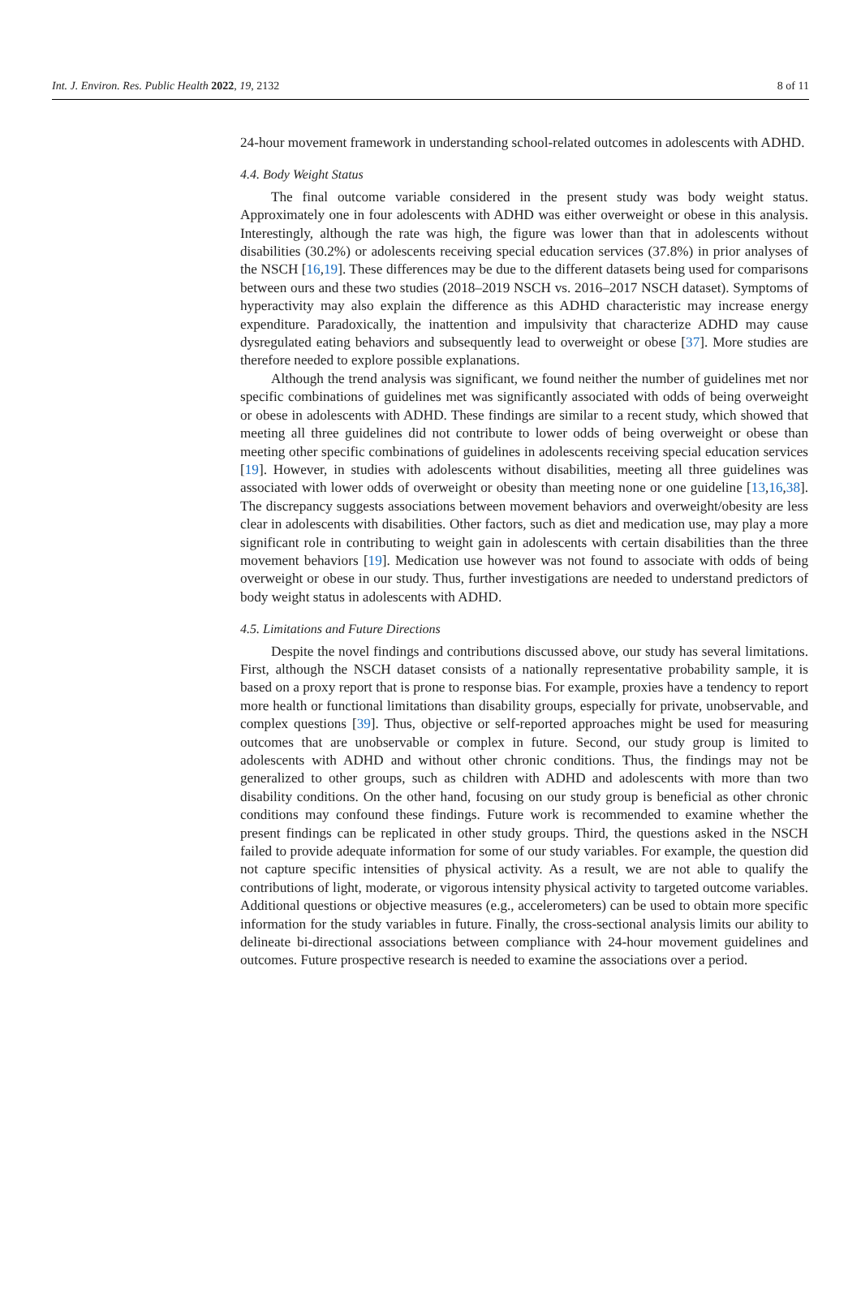Int. J. Environ. Res. Public Health 2022, 19, 2132 8 of 11
24-hour movement framework in understanding school-related outcomes in adolescents with ADHD.
4.4. Body Weight Status
The final outcome variable considered in the present study was body weight status. Approximately one in four adolescents with ADHD was either overweight or obese in this analysis. Interestingly, although the rate was high, the figure was lower than that in adolescents without disabilities (30.2%) or adolescents receiving special education services (37.8%) in prior analyses of the NSCH [16,19]. These differences may be due to the different datasets being used for comparisons between ours and these two studies (2018–2019 NSCH vs. 2016–2017 NSCH dataset). Symptoms of hyperactivity may also explain the difference as this ADHD characteristic may increase energy expenditure. Paradoxically, the inattention and impulsivity that characterize ADHD may cause dysregulated eating behaviors and subsequently lead to overweight or obese [37]. More studies are therefore needed to explore possible explanations.
Although the trend analysis was significant, we found neither the number of guidelines met nor specific combinations of guidelines met was significantly associated with odds of being overweight or obese in adolescents with ADHD. These findings are similar to a recent study, which showed that meeting all three guidelines did not contribute to lower odds of being overweight or obese than meeting other specific combinations of guidelines in adolescents receiving special education services [19]. However, in studies with adolescents without disabilities, meeting all three guidelines was associated with lower odds of overweight or obesity than meeting none or one guideline [13,16,38]. The discrepancy suggests associations between movement behaviors and overweight/obesity are less clear in adolescents with disabilities. Other factors, such as diet and medication use, may play a more significant role in contributing to weight gain in adolescents with certain disabilities than the three movement behaviors [19]. Medication use however was not found to associate with odds of being overweight or obese in our study. Thus, further investigations are needed to understand predictors of body weight status in adolescents with ADHD.
4.5. Limitations and Future Directions
Despite the novel findings and contributions discussed above, our study has several limitations. First, although the NSCH dataset consists of a nationally representative probability sample, it is based on a proxy report that is prone to response bias. For example, proxies have a tendency to report more health or functional limitations than disability groups, especially for private, unobservable, and complex questions [39]. Thus, objective or self-reported approaches might be used for measuring outcomes that are unobservable or complex in future. Second, our study group is limited to adolescents with ADHD and without other chronic conditions. Thus, the findings may not be generalized to other groups, such as children with ADHD and adolescents with more than two disability conditions. On the other hand, focusing on our study group is beneficial as other chronic conditions may confound these findings. Future work is recommended to examine whether the present findings can be replicated in other study groups. Third, the questions asked in the NSCH failed to provide adequate information for some of our study variables. For example, the question did not capture specific intensities of physical activity. As a result, we are not able to qualify the contributions of light, moderate, or vigorous intensity physical activity to targeted outcome variables. Additional questions or objective measures (e.g., accelerometers) can be used to obtain more specific information for the study variables in future. Finally, the cross-sectional analysis limits our ability to delineate bi-directional associations between compliance with 24-hour movement guidelines and outcomes. Future prospective research is needed to examine the associations over a period.